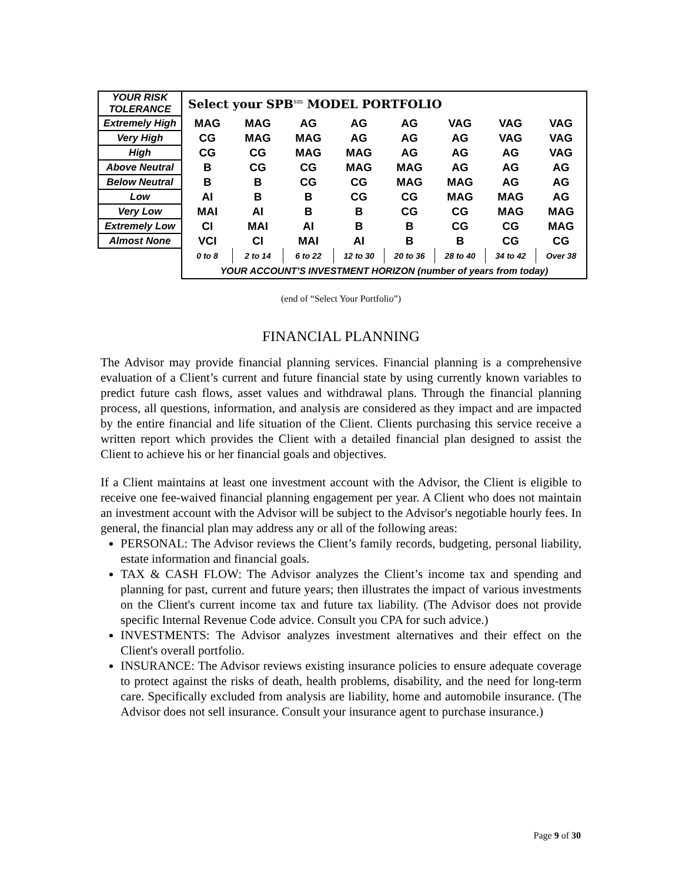| YOUR RISK TOLERANCE | Select your SPB<sup>sm</sup> MODEL PORTFOLIO | | | | | | | |
| Extremely High | MAG | MAG | AG | AG | AG | VAG | VAG | VAG |
| Very High | CG | MAG | MAG | AG | AG | AG | VAG | VAG |
| High | CG | CG | MAG | MAG | AG | AG | AG | VAG |
| Above Neutral | B | CG | CG | MAG | MAG | AG | AG | AG |
| Below Neutral | B | B | CG | CG | MAG | MAG | AG | AG |
| Low | AI | B | B | CG | CG | MAG | MAG | AG |
| Very Low | MAI | AI | B | B | CG | CG | MAG | MAG |
| Extremely Low | CI | MAI | AI | B | B | CG | CG | MAG |
| Almost None | VCI | CI | MAI | AI | B | B | CG | CG |
| | 0 to 8 | 2 to 14 | 6 to 22 | 12 to 30 | 20 to 36 | 28 to 40 | 34 to 42 | Over 38 |
| | YOUR ACCOUNT’S INVESTMENT HORIZON (number of years from today) | | | | | | | |
(end of “Select Your Portfolio”)
FINANCIAL PLANNING
The Advisor may provide financial planning services. Financial planning is a comprehensive evaluation of a Client’s current and future financial state by using currently known variables to predict future cash flows, asset values and withdrawal plans. Through the financial planning process, all questions, information, and analysis are considered as they impact and are impacted by the entire financial and life situation of the Client. Clients purchasing this service receive a written report which provides the Client with a detailed financial plan designed to assist the Client to achieve his or her financial goals and objectives.
If a Client maintains at least one investment account with the Advisor, the Client is eligible to receive one fee-waived financial planning engagement per year. A Client who does not maintain an investment account with the Advisor will be subject to the Advisor's negotiable hourly fees. In general, the financial plan may address any or all of the following areas:
PERSONAL: The Advisor reviews the Client’s family records, budgeting, personal liability, estate information and financial goals.
TAX & CASH FLOW: The Advisor analyzes the Client’s income tax and spending and planning for past, current and future years; then illustrates the impact of various investments on the Client's current income tax and future tax liability. (The Advisor does not provide specific Internal Revenue Code advice. Consult you CPA for such advice.)
INVESTMENTS: The Advisor analyzes investment alternatives and their effect on the Client's overall portfolio.
INSURANCE: The Advisor reviews existing insurance policies to ensure adequate coverage to protect against the risks of death, health problems, disability, and the need for long-term care. Specifically excluded from analysis are liability, home and automobile insurance. (The Advisor does not sell insurance. Consult your insurance agent to purchase insurance.)
Page 9 of 30